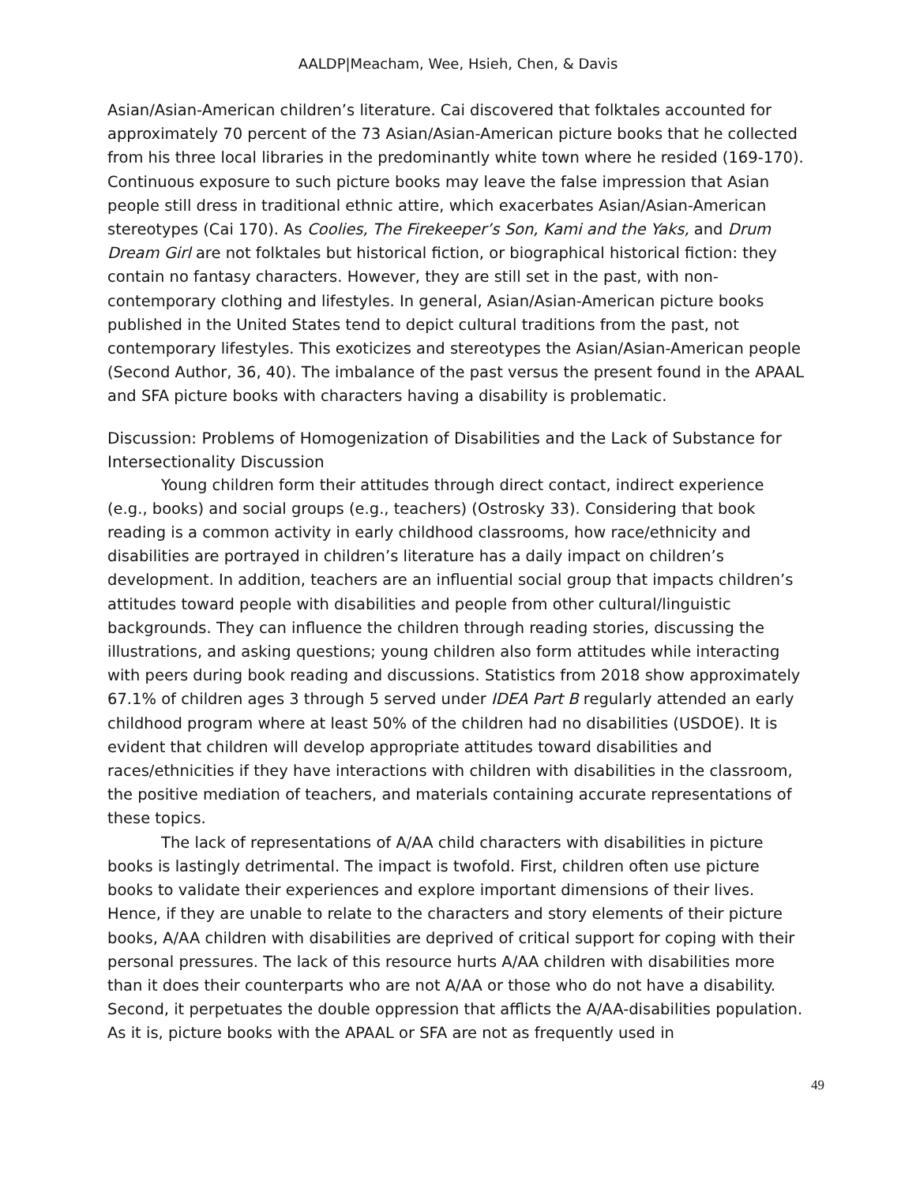AALDP|Meacham, Wee, Hsieh, Chen, & Davis
Asian/Asian-American children’s literature. Cai discovered that folktales accounted for approximately 70 percent of the 73 Asian/Asian-American picture books that he collected from his three local libraries in the predominantly white town where he resided (169-170). Continuous exposure to such picture books may leave the false impression that Asian people still dress in traditional ethnic attire, which exacerbates Asian/Asian-American stereotypes (Cai 170). As Coolies, The Firekeeper’s Son, Kami and the Yaks, and Drum Dream Girl are not folktales but historical fiction, or biographical historical fiction: they contain no fantasy characters. However, they are still set in the past, with non-contemporary clothing and lifestyles. In general, Asian/Asian-American picture books published in the United States tend to depict cultural traditions from the past, not contemporary lifestyles. This exoticizes and stereotypes the Asian/Asian-American people (Second Author, 36, 40). The imbalance of the past versus the present found in the APAAL and SFA picture books with characters having a disability is problematic.
Discussion: Problems of Homogenization of Disabilities and the Lack of Substance for Intersectionality Discussion
Young children form their attitudes through direct contact, indirect experience (e.g., books) and social groups (e.g., teachers) (Ostrosky 33). Considering that book reading is a common activity in early childhood classrooms, how race/ethnicity and disabilities are portrayed in children’s literature has a daily impact on children’s development. In addition, teachers are an influential social group that impacts children’s attitudes toward people with disabilities and people from other cultural/linguistic backgrounds. They can influence the children through reading stories, discussing the illustrations, and asking questions; young children also form attitudes while interacting with peers during book reading and discussions. Statistics from 2018 show approximately 67.1% of children ages 3 through 5 served under IDEA Part B regularly attended an early childhood program where at least 50% of the children had no disabilities (USDOE). It is evident that children will develop appropriate attitudes toward disabilities and races/ethnicities if they have interactions with children with disabilities in the classroom, the positive mediation of teachers, and materials containing accurate representations of these topics.
The lack of representations of A/AA child characters with disabilities in picture books is lastingly detrimental. The impact is twofold. First, children often use picture books to validate their experiences and explore important dimensions of their lives. Hence, if they are unable to relate to the characters and story elements of their picture books, A/AA children with disabilities are deprived of critical support for coping with their personal pressures. The lack of this resource hurts A/AA children with disabilities more than it does their counterparts who are not A/AA or those who do not have a disability. Second, it perpetuates the double oppression that afflicts the A/AA-disabilities population. As it is, picture books with the APAAL or SFA are not as frequently used in
49